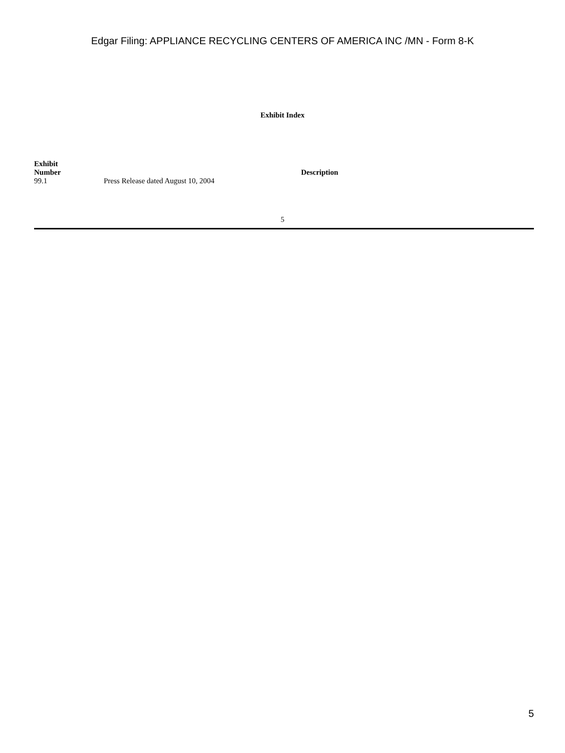Edgar Filing: APPLIANCE RECYCLING CENTERS OF AMERICA INC /MN - Form 8-K
Exhibit Index
| Exhibit Number | Description |
| --- | --- |
| 99.1 | Press Release dated August 10, 2004 |
5
5